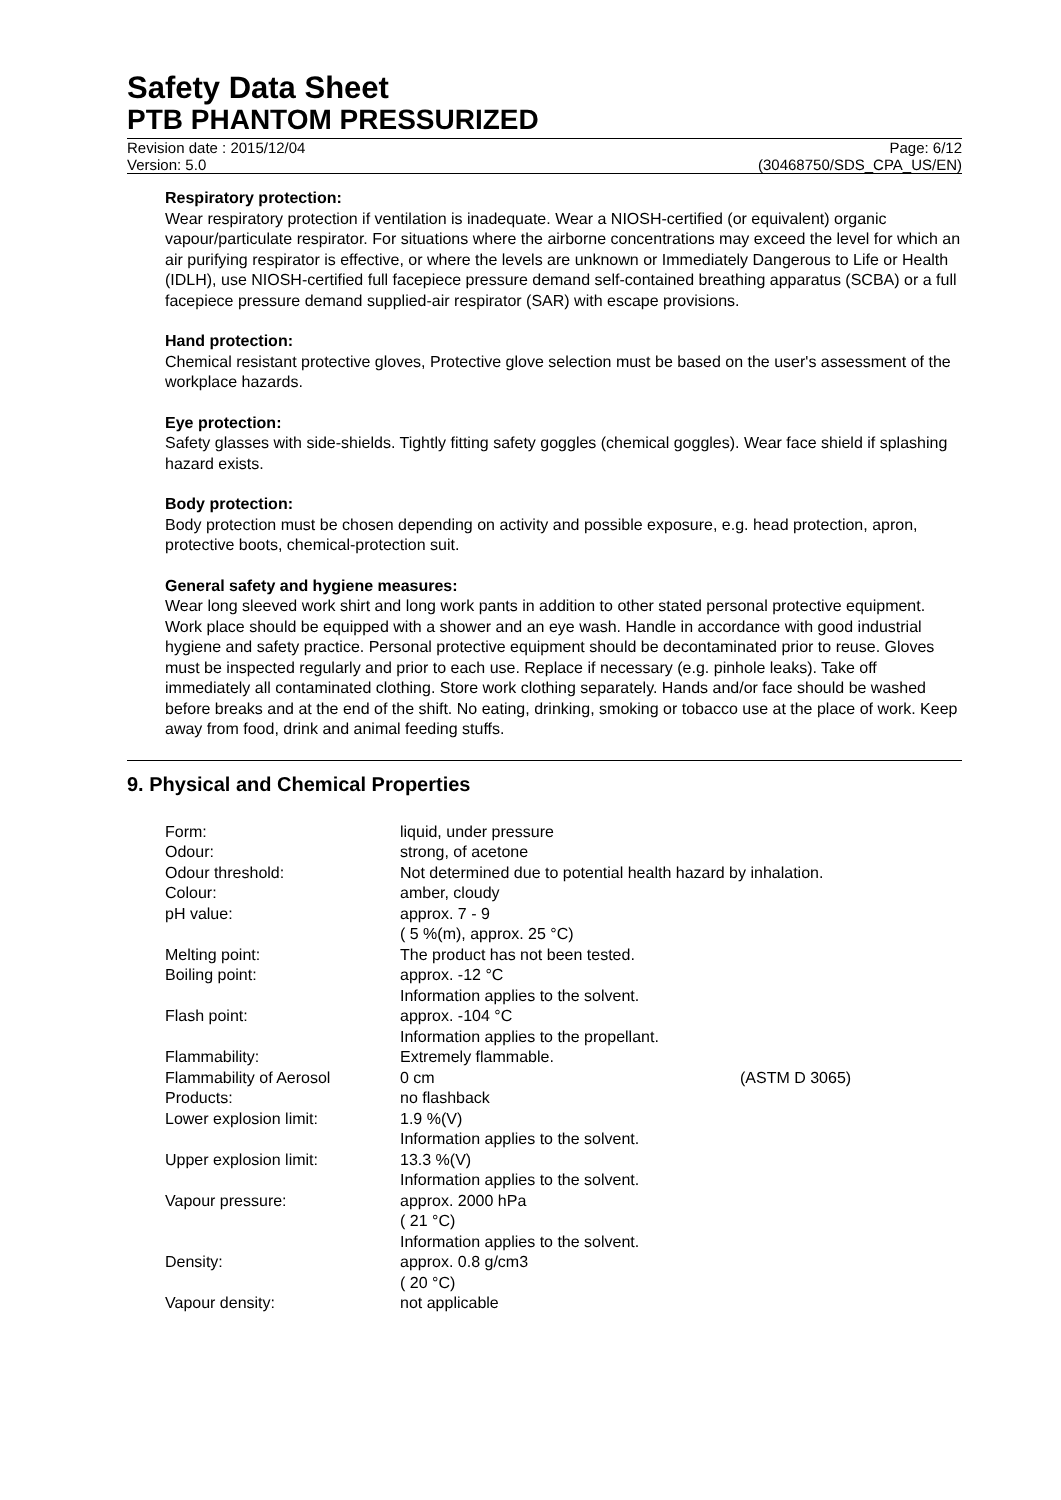Safety Data Sheet
PTB PHANTOM PRESSURIZED
Revision date : 2015/12/04 Page: 6/12
Version: 5.0 (30468750/SDS_CPA_US/EN)
Respiratory protection:
Wear respiratory protection if ventilation is inadequate. Wear a NIOSH-certified (or equivalent) organic vapour/particulate respirator. For situations where the airborne concentrations may exceed the level for which an air purifying respirator is effective, or where the levels are unknown or Immediately Dangerous to Life or Health (IDLH), use NIOSH-certified full facepiece pressure demand self-contained breathing apparatus (SCBA) or a full facepiece pressure demand supplied-air respirator (SAR) with escape provisions.
Hand protection:
Chemical resistant protective gloves, Protective glove selection must be based on the user's assessment of the workplace hazards.
Eye protection:
Safety glasses with side-shields. Tightly fitting safety goggles (chemical goggles). Wear face shield if splashing hazard exists.
Body protection:
Body protection must be chosen depending on activity and possible exposure, e.g. head protection, apron, protective boots, chemical-protection suit.
General safety and hygiene measures:
Wear long sleeved work shirt and long work pants in addition to other stated personal protective equipment. Work place should be equipped with a shower and an eye wash. Handle in accordance with good industrial hygiene and safety practice. Personal protective equipment should be decontaminated prior to reuse. Gloves must be inspected regularly and prior to each use. Replace if necessary (e.g. pinhole leaks). Take off immediately all contaminated clothing. Store work clothing separately. Hands and/or face should be washed before breaks and at the end of the shift. No eating, drinking, smoking or tobacco use at the place of work. Keep away from food, drink and animal feeding stuffs.
9. Physical and Chemical Properties
| Form: | liquid, under pressure | |
| Odour: | strong, of acetone | |
| Odour threshold: | Not determined due to potential health hazard by inhalation. | |
| Colour: | amber, cloudy | |
| pH value: | approx. 7 - 9 ( 5 %(m), approx. 25 °C) | |
| Melting point: | The product has not been tested. | |
| Boiling point: | approx. -12 °C Information applies to the solvent. | |
| Flash point: | approx. -104 °C Information applies to the propellant. | |
| Flammability: | Extremely flammable. | |
| Flammability of Aerosol Products: | 0 cm no flashback | (ASTM D 3065) |
| Lower explosion limit: | 1.9 %(V) Information applies to the solvent. | |
| Upper explosion limit: | 13.3 %(V) Information applies to the solvent. | |
| Vapour pressure: | approx. 2000 hPa ( 21 °C) Information applies to the solvent. | |
| Density: | approx. 0.8 g/cm3 ( 20 °C) | |
| Vapour density: | not applicable | |